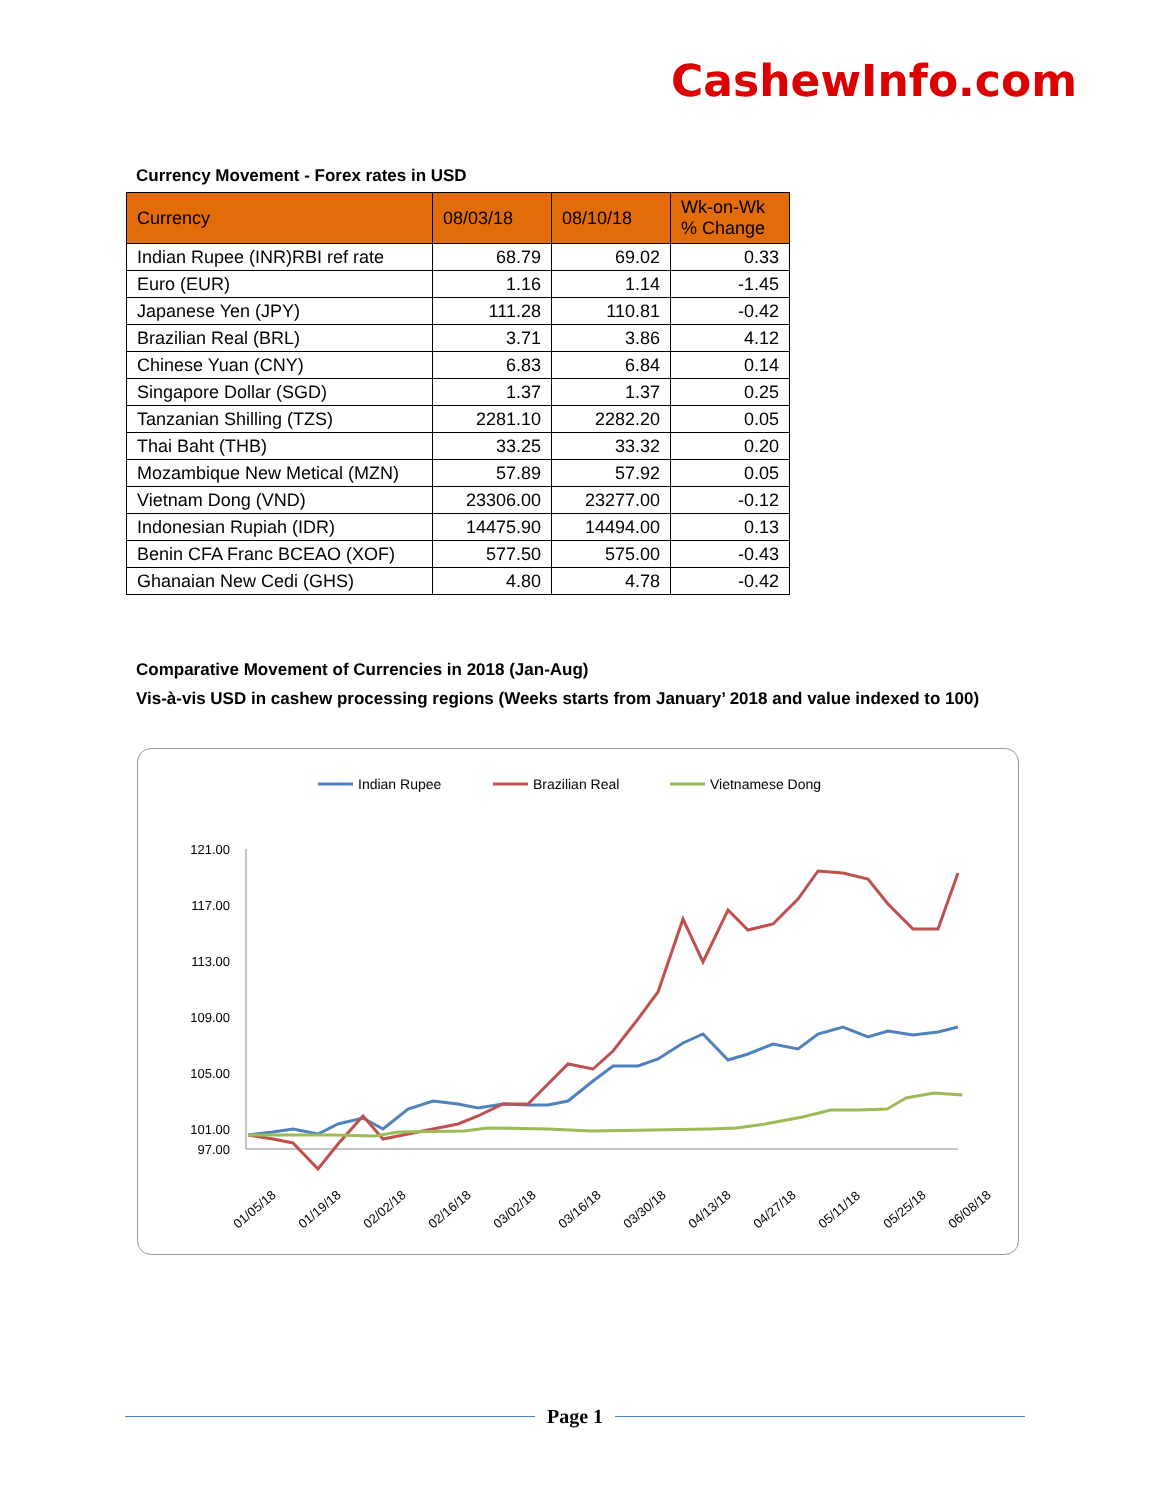CashewInfo.com
Currency Movement - Forex rates in USD
| Currency | 08/03/18 | 08/10/18 | Wk-on-Wk % Change |
| --- | --- | --- | --- |
| Indian Rupee (INR)RBI ref rate | 68.79 | 69.02 | 0.33 |
| Euro (EUR) | 1.16 | 1.14 | -1.45 |
| Japanese Yen (JPY) | 111.28 | 110.81 | -0.42 |
| Brazilian Real (BRL) | 3.71 | 3.86 | 4.12 |
| Chinese Yuan (CNY) | 6.83 | 6.84 | 0.14 |
| Singapore Dollar (SGD) | 1.37 | 1.37 | 0.25 |
| Tanzanian Shilling (TZS) | 2281.10 | 2282.20 | 0.05 |
| Thai Baht (THB) | 33.25 | 33.32 | 0.20 |
| Mozambique New Metical (MZN) | 57.89 | 57.92 | 0.05 |
| Vietnam Dong (VND) | 23306.00 | 23277.00 | -0.12 |
| Indonesian Rupiah (IDR) | 14475.90 | 14494.00 | 0.13 |
| Benin CFA Franc BCEAO (XOF) | 577.50 | 575.00 | -0.43 |
| Ghanaian New Cedi (GHS) | 4.80 | 4.78 | -0.42 |
Comparative Movement of Currencies in 2018 (Jan-Aug)
Vis-à-vis USD in cashew processing regions (Weeks starts from January’ 2018 and value indexed to 100)
Indian Rupee
Brazilian Real
Vietnamese Dong
121.00
117.00
113.00
109.00
105.00
101.00
97.00
01/05/18
01/19/18
02/02/18
02/16/18
03/02/18
03/16/18
03/30/18
04/13/18
04/27/18
05/11/18
05/25/18
06/08/18
06/22/18 07/06/18 07/20/18 08/03/18
Page 1